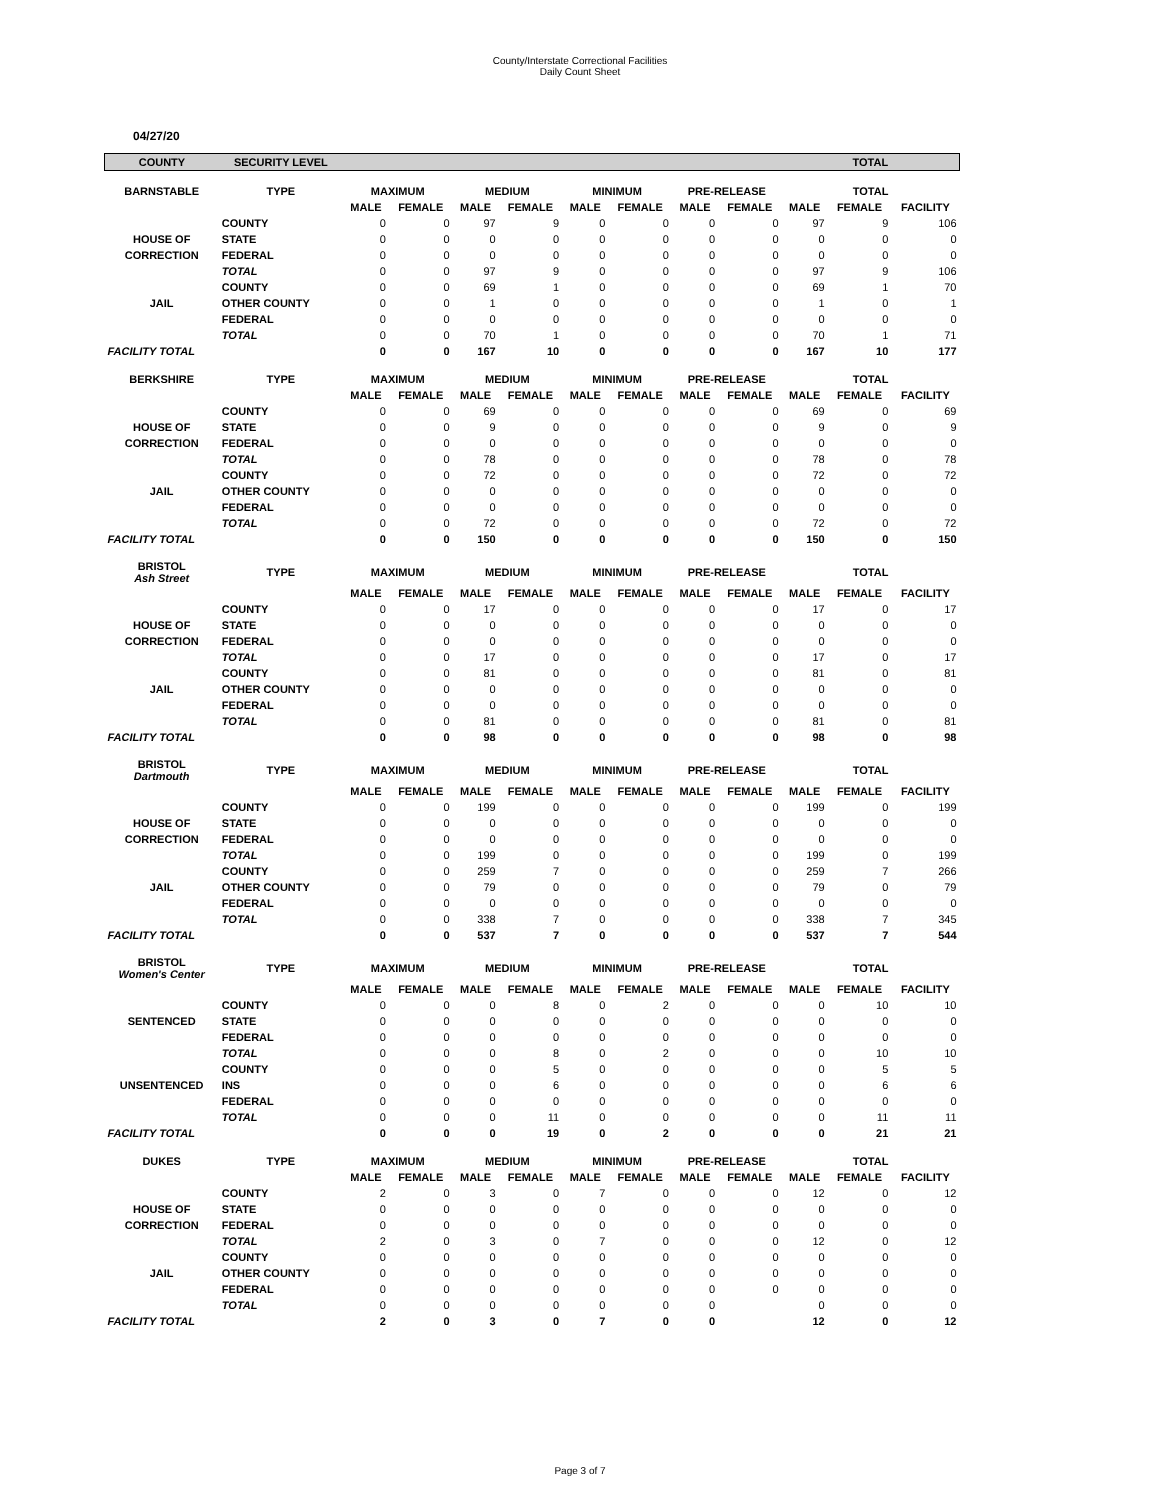County/Interstate Correctional Facilities
Daily Count Sheet
04/27/20
| COUNTY | SECURITY LEVEL | | | | | | | | | TOTAL | | |
| --- | --- | --- | --- | --- | --- | --- | --- | --- | --- | --- | --- | --- |
| BARNSTABLE | TYPE | MAXIMUM | | MEDIUM | | MINIMUM | | PRE-RELEASE | | TOTAL | | |
| | | MALE | FEMALE | MALE | FEMALE | MALE | FEMALE | MALE | FEMALE | MALE | FEMALE | FACILITY |
| | COUNTY | 0 | 0 | 97 | 9 | 0 | 0 | 0 | 0 | 97 | 9 | 106 |
| HOUSE OF | STATE | 0 | 0 | 0 | 0 | 0 | 0 | 0 | 0 | 0 | 0 | 0 |
| CORRECTION | FEDERAL | 0 | 0 | 0 | 0 | 0 | 0 | 0 | 0 | 0 | 0 | 0 |
| | TOTAL | 0 | 0 | 97 | 9 | 0 | 0 | 0 | 0 | 97 | 9 | 106 |
| | COUNTY | 0 | 0 | 69 | 1 | 0 | 0 | 0 | 0 | 69 | 1 | 70 |
| JAIL | OTHER COUNTY | 0 | 0 | 1 | 0 | 0 | 0 | 0 | 0 | 1 | 0 | 1 |
| | FEDERAL | 0 | 0 | 0 | 0 | 0 | 0 | 0 | 0 | 0 | 0 | 0 |
| | TOTAL | 0 | 0 | 70 | 1 | 0 | 0 | 0 | 0 | 70 | 1 | 71 |
| FACILITY TOTAL | | 0 | 0 | 167 | 10 | 0 | 0 | 0 | 0 | 167 | 10 | 177 |
| BERKSHIRE | TYPE | MAXIMUM | | MEDIUM | | MINIMUM | | PRE-RELEASE | | TOTAL | | |
| | | MALE | FEMALE | MALE | FEMALE | MALE | FEMALE | MALE | FEMALE | MALE | FEMALE | FACILITY |
| | COUNTY | 0 | 0 | 69 | 0 | 0 | 0 | 0 | 0 | 69 | 0 | 69 |
| HOUSE OF | STATE | 0 | 0 | 9 | 0 | 0 | 0 | 0 | 0 | 9 | 0 | 9 |
| CORRECTION | FEDERAL | 0 | 0 | 0 | 0 | 0 | 0 | 0 | 0 | 0 | 0 | 0 |
| | TOTAL | 0 | 0 | 78 | 0 | 0 | 0 | 0 | 0 | 78 | 0 | 78 |
| | COUNTY | 0 | 0 | 72 | 0 | 0 | 0 | 0 | 0 | 72 | 0 | 72 |
| JAIL | OTHER COUNTY | 0 | 0 | 0 | 0 | 0 | 0 | 0 | 0 | 0 | 0 | 0 |
| | FEDERAL | 0 | 0 | 0 | 0 | 0 | 0 | 0 | 0 | 0 | 0 | 0 |
| | TOTAL | 0 | 0 | 72 | 0 | 0 | 0 | 0 | 0 | 72 | 0 | 72 |
| FACILITY TOTAL | | 0 | 0 | 150 | 0 | 0 | 0 | 0 | 0 | 150 | 0 | 150 |
| BRISTOL Ash Street | TYPE | MAXIMUM | | MEDIUM | | MINIMUM | | PRE-RELEASE | | TOTAL | | |
| | | MALE | FEMALE | MALE | FEMALE | MALE | FEMALE | MALE | FEMALE | MALE | FEMALE | FACILITY |
| | COUNTY | 0 | 0 | 17 | 0 | 0 | 0 | 0 | 0 | 17 | 0 | 17 |
| HOUSE OF | STATE | 0 | 0 | 0 | 0 | 0 | 0 | 0 | 0 | 0 | 0 | 0 |
| CORRECTION | FEDERAL | 0 | 0 | 0 | 0 | 0 | 0 | 0 | 0 | 0 | 0 | 0 |
| | TOTAL | 0 | 0 | 17 | 0 | 0 | 0 | 0 | 0 | 17 | 0 | 17 |
| | COUNTY | 0 | 0 | 81 | 0 | 0 | 0 | 0 | 0 | 81 | 0 | 81 |
| JAIL | OTHER COUNTY | 0 | 0 | 0 | 0 | 0 | 0 | 0 | 0 | 0 | 0 | 0 |
| | FEDERAL | 0 | 0 | 0 | 0 | 0 | 0 | 0 | 0 | 0 | 0 | 0 |
| | TOTAL | 0 | 0 | 81 | 0 | 0 | 0 | 0 | 0 | 81 | 0 | 81 |
| FACILITY TOTAL | | 0 | 0 | 98 | 0 | 0 | 0 | 0 | 0 | 98 | 0 | 98 |
| BRISTOL Dartmouth | TYPE | MAXIMUM | | MEDIUM | | MINIMUM | | PRE-RELEASE | | TOTAL | | |
| | | MALE | FEMALE | MALE | FEMALE | MALE | FEMALE | MALE | FEMALE | MALE | FEMALE | FACILITY |
| | COUNTY | 0 | 0 | 199 | 0 | 0 | 0 | 0 | 0 | 199 | 0 | 199 |
| HOUSE OF | STATE | 0 | 0 | 0 | 0 | 0 | 0 | 0 | 0 | 0 | 0 | 0 |
| CORRECTION | FEDERAL | 0 | 0 | 0 | 0 | 0 | 0 | 0 | 0 | 0 | 0 | 0 |
| | TOTAL | 0 | 0 | 199 | 0 | 0 | 0 | 0 | 0 | 199 | 0 | 199 |
| | COUNTY | 0 | 0 | 259 | 7 | 0 | 0 | 0 | 0 | 259 | 7 | 266 |
| JAIL | OTHER COUNTY | 0 | 0 | 79 | 0 | 0 | 0 | 0 | 0 | 79 | 0 | 79 |
| | FEDERAL | 0 | 0 | 0 | 0 | 0 | 0 | 0 | 0 | 0 | 0 | 0 |
| | TOTAL | 0 | 0 | 338 | 7 | 0 | 0 | 0 | 0 | 338 | 7 | 345 |
| FACILITY TOTAL | | 0 | 0 | 537 | 7 | 0 | 0 | 0 | 0 | 537 | 7 | 544 |
| BRISTOL Women's Center | TYPE | MAXIMUM | | MEDIUM | | MINIMUM | | PRE-RELEASE | | TOTAL | | |
| | | MALE | FEMALE | MALE | FEMALE | MALE | FEMALE | MALE | FEMALE | MALE | FEMALE | FACILITY |
| | COUNTY | 0 | 0 | 0 | 8 | 0 | 2 | 0 | 0 | 0 | 10 | 10 |
| SENTENCED | STATE | 0 | 0 | 0 | 0 | 0 | 0 | 0 | 0 | 0 | 0 | 0 |
| | FEDERAL | 0 | 0 | 0 | 0 | 0 | 0 | 0 | 0 | 0 | 0 | 0 |
| | TOTAL | 0 | 0 | 0 | 8 | 0 | 2 | 0 | 0 | 0 | 10 | 10 |
| | COUNTY | 0 | 0 | 0 | 5 | 0 | 0 | 0 | 0 | 0 | 5 | 5 |
| UNSENTENCED | INS | 0 | 0 | 0 | 6 | 0 | 0 | 0 | 0 | 0 | 6 | 6 |
| | FEDERAL | 0 | 0 | 0 | 0 | 0 | 0 | 0 | 0 | 0 | 0 | 0 |
| | TOTAL | 0 | 0 | 0 | 11 | 0 | 0 | 0 | 0 | 0 | 11 | 11 |
| FACILITY TOTAL | | 0 | 0 | 0 | 19 | 0 | 2 | 0 | 0 | 0 | 21 | 21 |
| DUKES | TYPE | MAXIMUM | | MEDIUM | | MINIMUM | | PRE-RELEASE | | TOTAL | | |
| | | MALE | FEMALE | MALE | FEMALE | MALE | FEMALE | MALE | FEMALE | MALE | FEMALE | FACILITY |
| | COUNTY | 2 | 0 | 3 | 0 | 7 | 0 | 0 | 0 | 12 | 0 | 12 |
| HOUSE OF | STATE | 0 | 0 | 0 | 0 | 0 | 0 | 0 | 0 | 0 | 0 | 0 |
| CORRECTION | FEDERAL | 0 | 0 | 0 | 0 | 0 | 0 | 0 | 0 | 0 | 0 | 0 |
| | TOTAL | 2 | 0 | 3 | 0 | 7 | 0 | 0 | 0 | 12 | 0 | 12 |
| | COUNTY | 0 | 0 | 0 | 0 | 0 | 0 | 0 | 0 | 0 | 0 | 0 |
| JAIL | OTHER COUNTY | 0 | 0 | 0 | 0 | 0 | 0 | 0 | 0 | 0 | 0 | 0 |
| | FEDERAL | 0 | 0 | 0 | 0 | 0 | 0 | 0 | 0 | 0 | 0 | 0 |
| | TOTAL | 0 | 0 | 0 | 0 | 0 | 0 | 0 | | 0 | 0 | 0 |
| FACILITY TOTAL | | 2 | 0 | 3 | 0 | 7 | 0 | 0 | | 12 | 0 | 12 |
Page 3 of 7